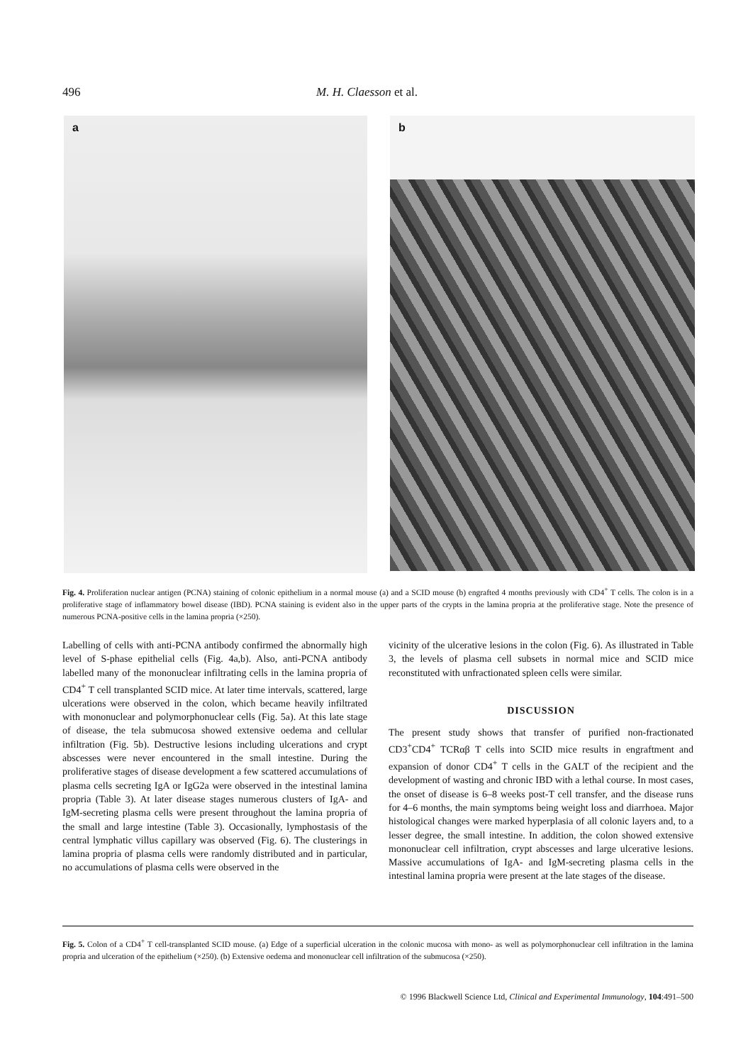496 M. H. Claesson et al.
a
b
Fig. 4. Proliferation nuclear antigen (PCNA) staining of colonic epithelium in a normal mouse (a) and a SCID mouse (b) engrafted 4 months previously with CD4<sup>+</sup> T cells. The colon is in a proliferative stage of inflammatory bowel disease (IBD). PCNA staining is evident also in the upper parts of the crypts in the lamina propria at the proliferative stage. Note the presence of numerous PCNA-positive cells in the lamina propria (×250).
Labelling of cells with anti-PCNA antibody confirmed the abnormally high level of S-phase epithelial cells (Fig. 4a,b). Also, anti-PCNA antibody labelled many of the mononuclear infiltrating cells in the lamina propria of CD4<sup>+</sup> T cell transplanted SCID mice. At later time intervals, scattered, large ulcerations were observed in the colon, which became heavily infiltrated with mononuclear and polymorphonuclear cells (Fig. 5a). At this late stage of disease, the tela submucosa showed extensive oedema and cellular infiltration (Fig. 5b). Destructive lesions including ulcerations and crypt abscesses were never encountered in the small intestine. During the proliferative stages of disease development a few scattered accumulations of plasma cells secreting IgA or IgG2a were observed in the intestinal lamina propria (Table 3). At later disease stages numerous clusters of IgA- and IgM-secreting plasma cells were present throughout the lamina propria of the small and large intestine (Table 3). Occasionally, lymphostasis of the central lymphatic villus capillary was observed (Fig. 6). The clusterings in lamina propria of plasma cells were randomly distributed and in particular, no accumulations of plasma cells were observed in the
vicinity of the ulcerative lesions in the colon (Fig. 6). As illustrated in Table 3, the levels of plasma cell subsets in normal mice and SCID mice reconstituted with unfractionated spleen cells were similar.
DISCUSSION
The present study shows that transfer of purified non-fractionated CD3<sup>+</sup>CD4<sup>+</sup> TCRαβ T cells into SCID mice results in engraftment and expansion of donor CD4<sup>+</sup> T cells in the GALT of the recipient and the development of wasting and chronic IBD with a lethal course. In most cases, the onset of disease is 6–8 weeks post-T cell transfer, and the disease runs for 4–6 months, the main symptoms being weight loss and diarrhoea. Major histological changes were marked hyperplasia of all colonic layers and, to a lesser degree, the small intestine. In addition, the colon showed extensive mononuclear cell infiltration, crypt abscesses and large ulcerative lesions. Massive accumulations of IgA- and IgM-secreting plasma cells in the intestinal lamina propria were present at the late stages of the disease.
Fig. 5. Colon of a CD4<sup>+</sup> T cell-transplanted SCID mouse. (a) Edge of a superficial ulceration in the colonic mucosa with mono- as well as polymorphonuclear cell infiltration in the lamina propria and ulceration of the epithelium (×250). (b) Extensive oedema and mononuclear cell infiltration of the submucosa (×250).
© 1996 Blackwell Science Ltd, Clinical and Experimental Immunology, 104:491–500